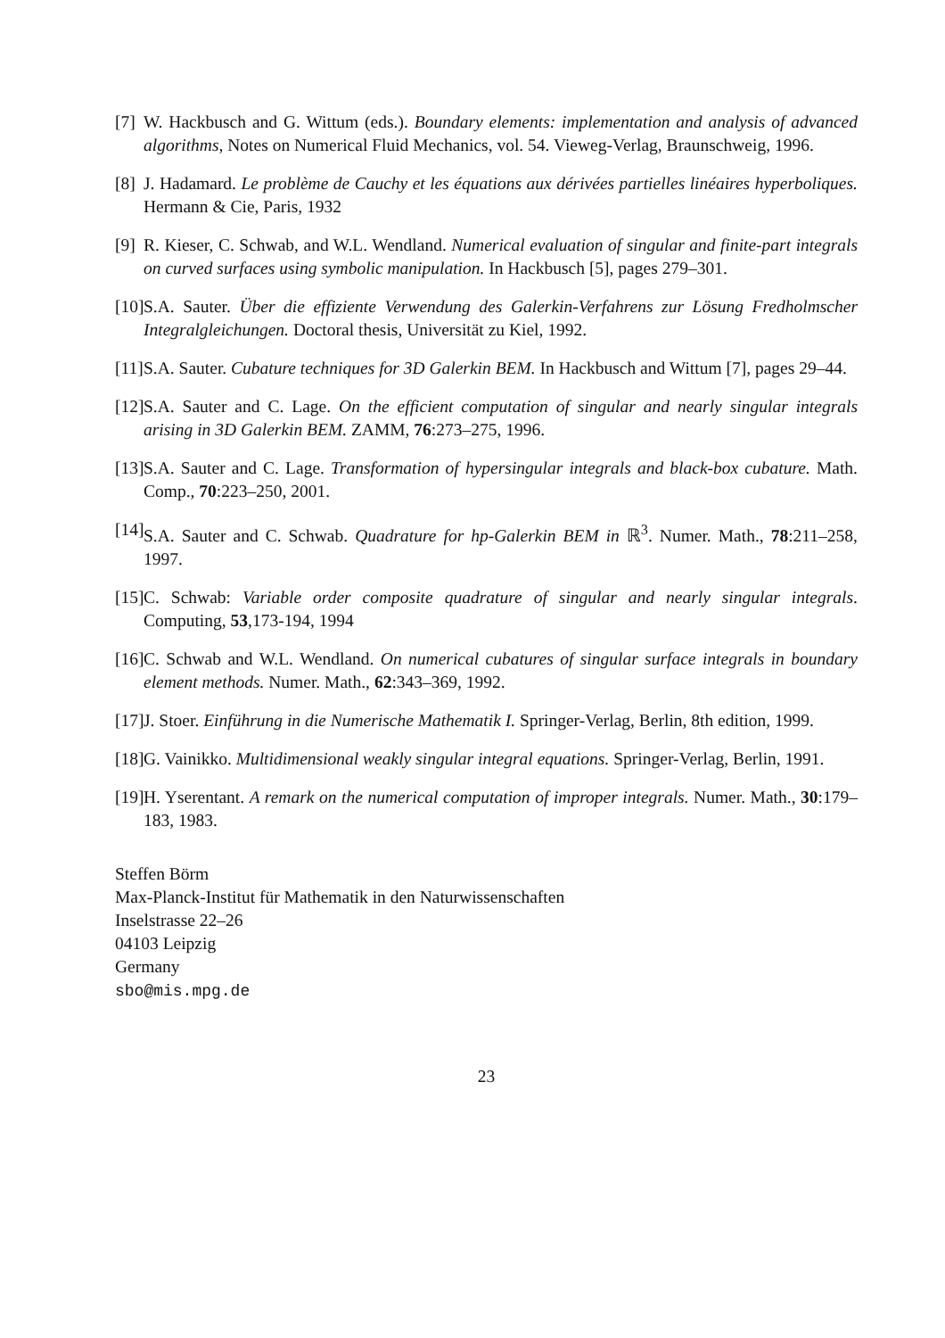[7]
W. Hackbusch and G. Wittum (eds.). Boundary elements: implementation and analysis of advanced algorithms, Notes on Numerical Fluid Mechanics, vol. 54. Vieweg-Verlag, Braunschweig, 1996.
[8]
J. Hadamard. Le problème de Cauchy et les équations aux dérivées partielles linéaires hyperboliques. Hermann & Cie, Paris, 1932
[9]
R. Kieser, C. Schwab, and W.L. Wendland. Numerical evaluation of singular and finite-part integrals on curved surfaces using symbolic manipulation. In Hackbusch [5], pages 279–301.
[10]
S.A. Sauter. Über die effiziente Verwendung des Galerkin-Verfahrens zur Lösung Fredholmscher Integralgleichungen. Doctoral thesis, Universität zu Kiel, 1992.
[11]
S.A. Sauter. Cubature techniques for 3D Galerkin BEM. In Hackbusch and Wittum [7], pages 29–44.
[12]
S.A. Sauter and C. Lage. On the efficient computation of singular and nearly singular integrals arising in 3D Galerkin BEM. ZAMM, 76:273–275, 1996.
[13]
S.A. Sauter and C. Lage. Transformation of hypersingular integrals and black-box cubature. Math. Comp., 70:223–250, 2001.
[14]
S.A. Sauter and C. Schwab. Quadrature for hp-Galerkin BEM in ℝ<sup>3</sup>. Numer. Math., 78:211–258, 1997.
[15]
C. Schwab: Variable order composite quadrature of singular and nearly singular integrals. Computing, 53,173-194, 1994
[16]
C. Schwab and W.L. Wendland. On numerical cubatures of singular surface integrals in boundary element methods. Numer. Math., 62:343–369, 1992.
[17]
J. Stoer. Einführung in die Numerische Mathematik I. Springer-Verlag, Berlin, 8th edition, 1999.
[18]
G. Vainikko. Multidimensional weakly singular integral equations. Springer-Verlag, Berlin, 1991.
[19]
H. Yserentant. A remark on the numerical computation of improper integrals. Numer. Math., 30:179–183, 1983.
Steffen Börm
Max-Planck-Institut für Mathematik in den Naturwissenschaften
Inselstrasse 22–26
04103 Leipzig
Germany
sbo@mis.mpg.de
23